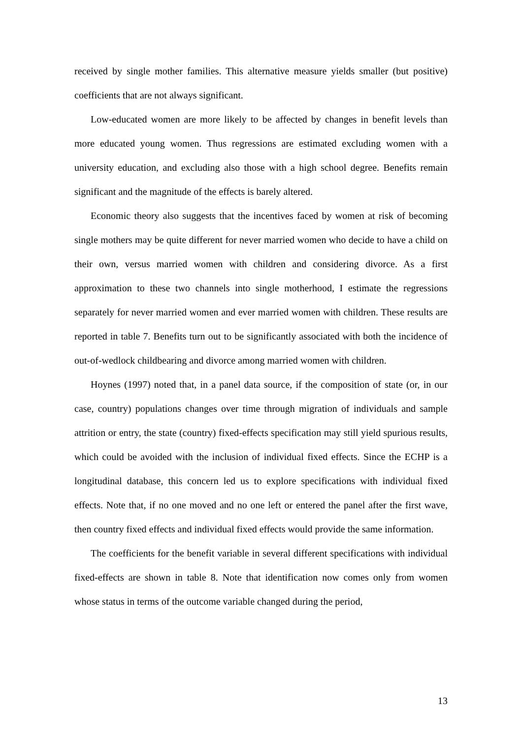received by single mother families. This alternative measure yields smaller (but positive) coefficients that are not always significant.
Low-educated women are more likely to be affected by changes in benefit levels than more educated young women. Thus regressions are estimated excluding women with a university education, and excluding also those with a high school degree. Benefits remain significant and the magnitude of the effects is barely altered.
Economic theory also suggests that the incentives faced by women at risk of becoming single mothers may be quite different for never married women who decide to have a child on their own, versus married women with children and considering divorce. As a first approximation to these two channels into single motherhood, I estimate the regressions separately for never married women and ever married women with children. These results are reported in table 7. Benefits turn out to be significantly associated with both the incidence of out-of-wedlock childbearing and divorce among married women with children.
Hoynes (1997) noted that, in a panel data source, if the composition of state (or, in our case, country) populations changes over time through migration of individuals and sample attrition or entry, the state (country) fixed-effects specification may still yield spurious results, which could be avoided with the inclusion of individual fixed effects. Since the ECHP is a longitudinal database, this concern led us to explore specifications with individual fixed effects. Note that, if no one moved and no one left or entered the panel after the first wave, then country fixed effects and individual fixed effects would provide the same information.
The coefficients for the benefit variable in several different specifications with individual fixed-effects are shown in table 8. Note that identification now comes only from women whose status in terms of the outcome variable changed during the period,
13